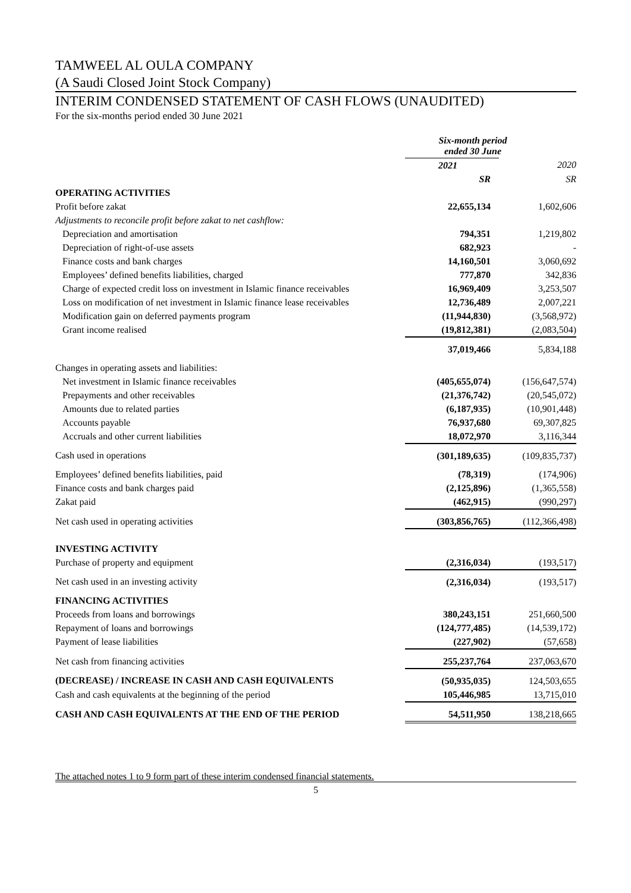TAMWEEL AL OULA COMPANY
(A Saudi Closed Joint Stock Company)
INTERIM CONDENSED STATEMENT OF CASH FLOWS (UNAUDITED)
For the six-months period ended 30 June 2021
| | Six-month period ended 30 June | |
| | 2021 | 2020 |
| | SR | SR |
| OPERATING ACTIVITIES | | |
| Profit before zakat | 22,655,134 | 1,602,606 |
| Adjustments to reconcile profit before zakat to net cashflow: | | |
| Depreciation and amortisation | 794,351 | 1,219,802 |
| Depreciation of right-of-use assets | 682,923 | - |
| Finance costs and bank charges | 14,160,501 | 3,060,692 |
| Employees’ defined benefits liabilities, charged | 777,870 | 342,836 |
| Charge of expected credit loss on investment in Islamic finance receivables | 16,969,409 | 3,253,507 |
| Loss on modification of net investment in Islamic finance lease receivables | 12,736,489 | 2,007,221 |
| Modification gain on deferred payments program | (11,944,830) | (3,568,972) |
| Grant income realised | (19,812,381) | (2,083,504) |
| | 37,019,466 | 5,834,188 |
| Changes in operating assets and liabilities: | | |
| Net investment in Islamic finance receivables | (405,655,074) | (156,647,574) |
| Prepayments and other receivables | (21,376,742) | (20,545,072) |
| Amounts due to related parties | (6,187,935) | (10,901,448) |
| Accounts payable | 76,937,680 | 69,307,825 |
| Accruals and other current liabilities | 18,072,970 | 3,116,344 |
| Cash used in operations | (301,189,635) | (109,835,737) |
| Employees’ defined benefits liabilities, paid | (78,319) | (174,906) |
| Finance costs and bank charges paid | (2,125,896) | (1,365,558) |
| Zakat paid | (462,915) | (990,297) |
| Net cash used in operating activities | (303,856,765) | (112,366,498) |
| INVESTING ACTIVITY | | |
| Purchase of property and equipment | (2,316,034) | (193,517) |
| Net cash used in an investing activity | (2,316,034) | (193,517) |
| FINANCING ACTIVITIES | | |
| Proceeds from loans and borrowings | 380,243,151 | 251,660,500 |
| Repayment of loans and borrowings | (124,777,485) | (14,539,172) |
| Payment of lease liabilities | (227,902) | (57,658) |
| Net cash from financing activities | 255,237,764 | 237,063,670 |
| (DECREASE) / INCREASE IN CASH AND CASH EQUIVALENTS | (50,935,035) | 124,503,655 |
| Cash and cash equivalents at the beginning of the period | 105,446,985 | 13,715,010 |
| CASH AND CASH EQUIVALENTS AT THE END OF THE PERIOD | 54,511,950 | 138,218,665 |
The attached notes 1 to 9 form part of these interim condensed financial statements.
5